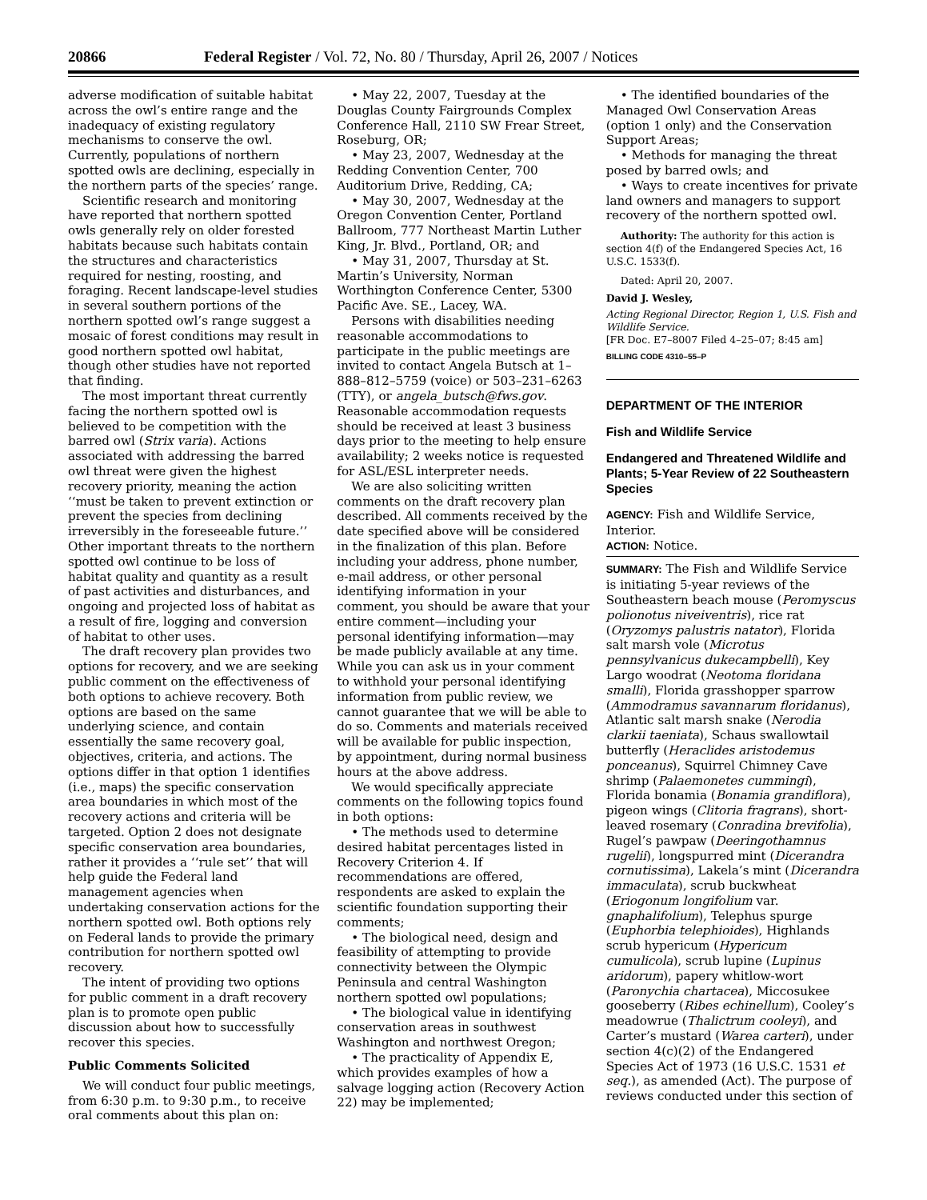20866 Federal Register / Vol. 72, No. 80 / Thursday, April 26, 2007 / Notices
adverse modification of suitable habitat across the owl’s entire range and the inadequacy of existing regulatory mechanisms to conserve the owl. Currently, populations of northern spotted owls are declining, especially in the northern parts of the species’ range.
Scientific research and monitoring have reported that northern spotted owls generally rely on older forested habitats because such habitats contain the structures and characteristics required for nesting, roosting, and foraging. Recent landscape-level studies in several southern portions of the northern spotted owl’s range suggest a mosaic of forest conditions may result in good northern spotted owl habitat, though other studies have not reported that finding.
The most important threat currently facing the northern spotted owl is believed to be competition with the barred owl (Strix varia). Actions associated with addressing the barred owl threat were given the highest recovery priority, meaning the action ‘‘must be taken to prevent extinction or prevent the species from declining irreversibly in the foreseeable future.’’ Other important threats to the northern spotted owl continue to be loss of habitat quality and quantity as a result of past activities and disturbances, and ongoing and projected loss of habitat as a result of fire, logging and conversion of habitat to other uses.
The draft recovery plan provides two options for recovery, and we are seeking public comment on the effectiveness of both options to achieve recovery. Both options are based on the same underlying science, and contain essentially the same recovery goal, objectives, criteria, and actions. The options differ in that option 1 identifies (i.e., maps) the specific conservation area boundaries in which most of the recovery actions and criteria will be targeted. Option 2 does not designate specific conservation area boundaries, rather it provides a ‘‘rule set’’ that will help guide the Federal land management agencies when undertaking conservation actions for the northern spotted owl. Both options rely on Federal lands to provide the primary contribution for northern spotted owl recovery.
The intent of providing two options for public comment in a draft recovery plan is to promote open public discussion about how to successfully recover this species.
Public Comments Solicited
We will conduct four public meetings, from 6:30 p.m. to 9:30 p.m., to receive oral comments about this plan on:
• May 22, 2007, Tuesday at the Douglas County Fairgrounds Complex Conference Hall, 2110 SW Frear Street, Roseburg, OR;
• May 23, 2007, Wednesday at the Redding Convention Center, 700 Auditorium Drive, Redding, CA;
• May 30, 2007, Wednesday at the Oregon Convention Center, Portland Ballroom, 777 Northeast Martin Luther King, Jr. Blvd., Portland, OR; and
• May 31, 2007, Thursday at St. Martin’s University, Norman Worthington Conference Center, 5300 Pacific Ave. SE., Lacey, WA.
Persons with disabilities needing reasonable accommodations to participate in the public meetings are invited to contact Angela Butsch at 1–888–812–5759 (voice) or 503–231–6263 (TTY), or angela_butsch@fws.gov. Reasonable accommodation requests should be received at least 3 business days prior to the meeting to help ensure availability; 2 weeks notice is requested for ASL/ESL interpreter needs.
We are also soliciting written comments on the draft recovery plan described. All comments received by the date specified above will be considered in the finalization of this plan. Before including your address, phone number, e-mail address, or other personal identifying information in your comment, you should be aware that your entire comment—including your personal identifying information—may be made publicly available at any time. While you can ask us in your comment to withhold your personal identifying information from public review, we cannot guarantee that we will be able to do so. Comments and materials received will be available for public inspection, by appointment, during normal business hours at the above address.
We would specifically appreciate comments on the following topics found in both options:
• The methods used to determine desired habitat percentages listed in Recovery Criterion 4. If recommendations are offered, respondents are asked to explain the scientific foundation supporting their comments;
• The biological need, design and feasibility of attempting to provide connectivity between the Olympic Peninsula and central Washington northern spotted owl populations;
• The biological value in identifying conservation areas in southwest Washington and northwest Oregon;
• The practicality of Appendix E, which provides examples of how a salvage logging action (Recovery Action 22) may be implemented;
• The identified boundaries of the Managed Owl Conservation Areas (option 1 only) and the Conservation Support Areas;
• Methods for managing the threat posed by barred owls; and
• Ways to create incentives for private land owners and managers to support recovery of the northern spotted owl.
Authority: The authority for this action is section 4(f) of the Endangered Species Act, 16 U.S.C. 1533(f).
Dated: April 20, 2007.
David J. Wesley,
Acting Regional Director, Region 1, U.S. Fish and Wildlife Service.
[FR Doc. E7–8007 Filed 4–25–07; 8:45 am]
BILLING CODE 4310–55–P
DEPARTMENT OF THE INTERIOR
Fish and Wildlife Service
Endangered and Threatened Wildlife and Plants; 5-Year Review of 22 Southeastern Species
AGENCY: Fish and Wildlife Service, Interior.
ACTION: Notice.
SUMMARY: The Fish and Wildlife Service is initiating 5-year reviews of the Southeastern beach mouse (Peromyscus polionotus niveiventris), rice rat (Oryzomys palustris natator), Florida salt marsh vole (Microtus pennsylvanicus dukecampbelli), Key Largo woodrat (Neotoma floridana smalli), Florida grasshopper sparrow (Ammodramus savannarum floridanus), Atlantic salt marsh snake (Nerodia clarkii taeniata), Schaus swallowtail butterfly (Heraclides aristodemus ponceanus), Squirrel Chimney Cave shrimp (Palaemonetes cummingi), Florida bonamia (Bonamia grandiflora), pigeon wings (Clitoria fragrans), short-leaved rosemary (Conradina brevifolia), Rugel’s pawpaw (Deeringothamnus rugelii), longspurred mint (Dicerandra cornutissima), Lakela’s mint (Dicerandra immaculata), scrub buckwheat (Eriogonum longifolium var. gnaphalifolium), Telephus spurge (Euphorbia telephioides), Highlands scrub hypericum (Hypericum cumulicola), scrub lupine (Lupinus aridorum), papery whitlow-wort (Paronychia chartacea), Miccosukee gooseberry (Ribes echinellum), Cooley’s meadowrue (Thalictrum cooleyi), and Carter’s mustard (Warea carteri), under section 4(c)(2) of the Endangered Species Act of 1973 (16 U.S.C. 1531 et seq.), as amended (Act). The purpose of reviews conducted under this section of